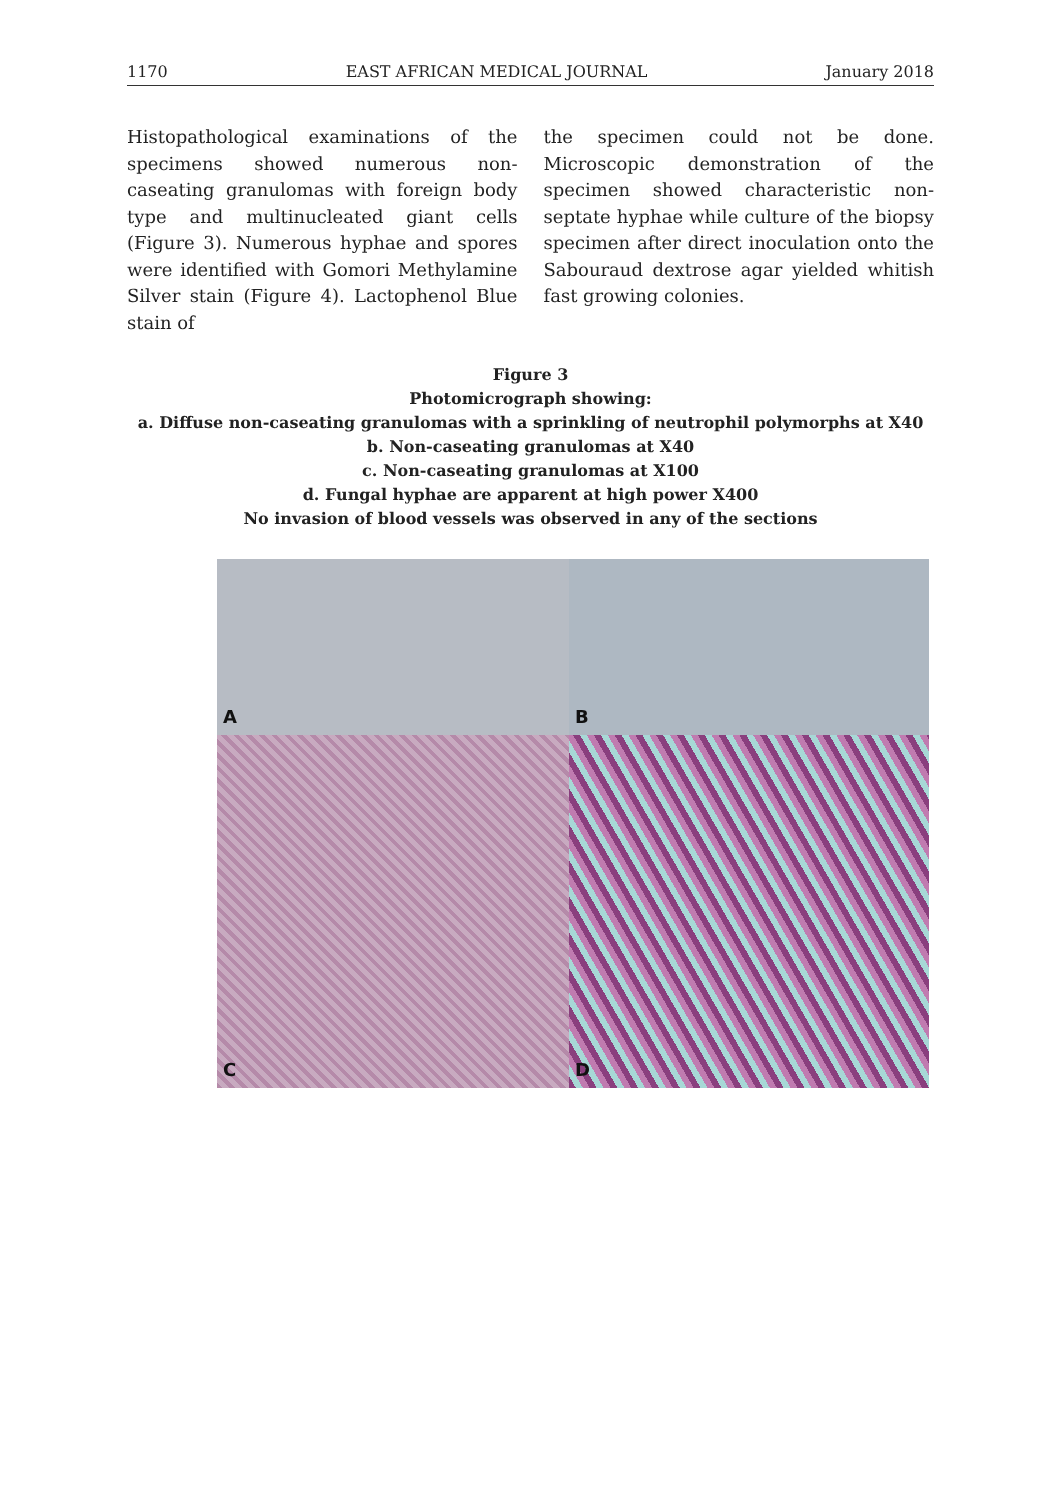1170 EAST AFRICAN MEDICAL JOURNAL January 2018
Histopathological examinations of the specimens showed numerous non-caseating granulomas with foreign body type and multinucleated giant cells (Figure 3). Numerous hyphae and spores were identified with Gomori Methylamine Silver stain (Figure 4). Lactophenol Blue stain of
the specimen could not be done. Microscopic demonstration of the specimen showed characteristic non-septate hyphae while culture of the biopsy specimen after direct inoculation onto the Sabouraud dextrose agar yielded whitish fast growing colonies.
Figure 3
Photomicrograph showing:
a. Diffuse non-caseating granulomas with a sprinkling of neutrophil polymorphs at X40
b. Non-caseating granulomas at X40
c. Non-caseating granulomas at X100
d. Fungal hyphae are apparent at high power X400
No invasion of blood vessels was observed in any of the sections
A
B
C
D